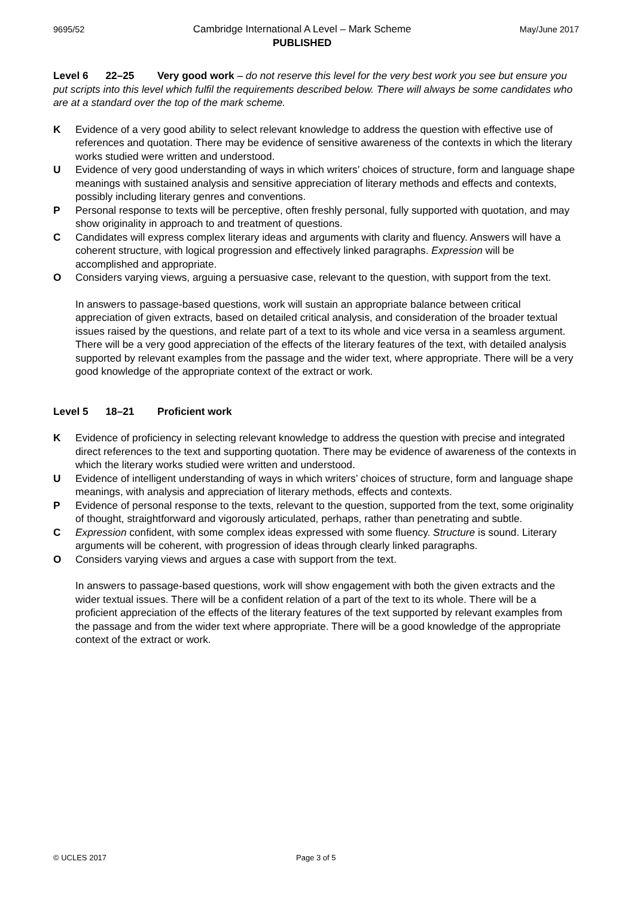9695/52 Cambridge International A Level – Mark Scheme
PUBLISHED May/June 2017
Level 6 22–25 Very good work – do not reserve this level for the very best work you see but ensure you put scripts into this level which fulfil the requirements described below. There will always be some candidates who are at a standard over the top of the mark scheme.
K Evidence of a very good ability to select relevant knowledge to address the question with effective use of references and quotation. There may be evidence of sensitive awareness of the contexts in which the literary works studied were written and understood.
U Evidence of very good understanding of ways in which writers’ choices of structure, form and language shape meanings with sustained analysis and sensitive appreciation of literary methods and effects and contexts, possibly including literary genres and conventions.
P Personal response to texts will be perceptive, often freshly personal, fully supported with quotation, and may show originality in approach to and treatment of questions.
C Candidates will express complex literary ideas and arguments with clarity and fluency. Answers will have a coherent structure, with logical progression and effectively linked paragraphs. Expression will be accomplished and appropriate.
O Considers varying views, arguing a persuasive case, relevant to the question, with support from the text.
In answers to passage-based questions, work will sustain an appropriate balance between critical appreciation of given extracts, based on detailed critical analysis, and consideration of the broader textual issues raised by the questions, and relate part of a text to its whole and vice versa in a seamless argument. There will be a very good appreciation of the effects of the literary features of the text, with detailed analysis supported by relevant examples from the passage and the wider text, where appropriate. There will be a very good knowledge of the appropriate context of the extract or work.
Level 5 18–21 Proficient work
K Evidence of proficiency in selecting relevant knowledge to address the question with precise and integrated direct references to the text and supporting quotation. There may be evidence of awareness of the contexts in which the literary works studied were written and understood.
U Evidence of intelligent understanding of ways in which writers’ choices of structure, form and language shape meanings, with analysis and appreciation of literary methods, effects and contexts.
P Evidence of personal response to the texts, relevant to the question, supported from the text, some originality of thought, straightforward and vigorously articulated, perhaps, rather than penetrating and subtle.
C Expression confident, with some complex ideas expressed with some fluency. Structure is sound. Literary arguments will be coherent, with progression of ideas through clearly linked paragraphs.
O Considers varying views and argues a case with support from the text.
In answers to passage-based questions, work will show engagement with both the given extracts and the wider textual issues. There will be a confident relation of a part of the text to its whole. There will be a proficient appreciation of the effects of the literary features of the text supported by relevant examples from the passage and from the wider text where appropriate. There will be a good knowledge of the appropriate context of the extract or work.
© UCLES 2017 Page 3 of 5